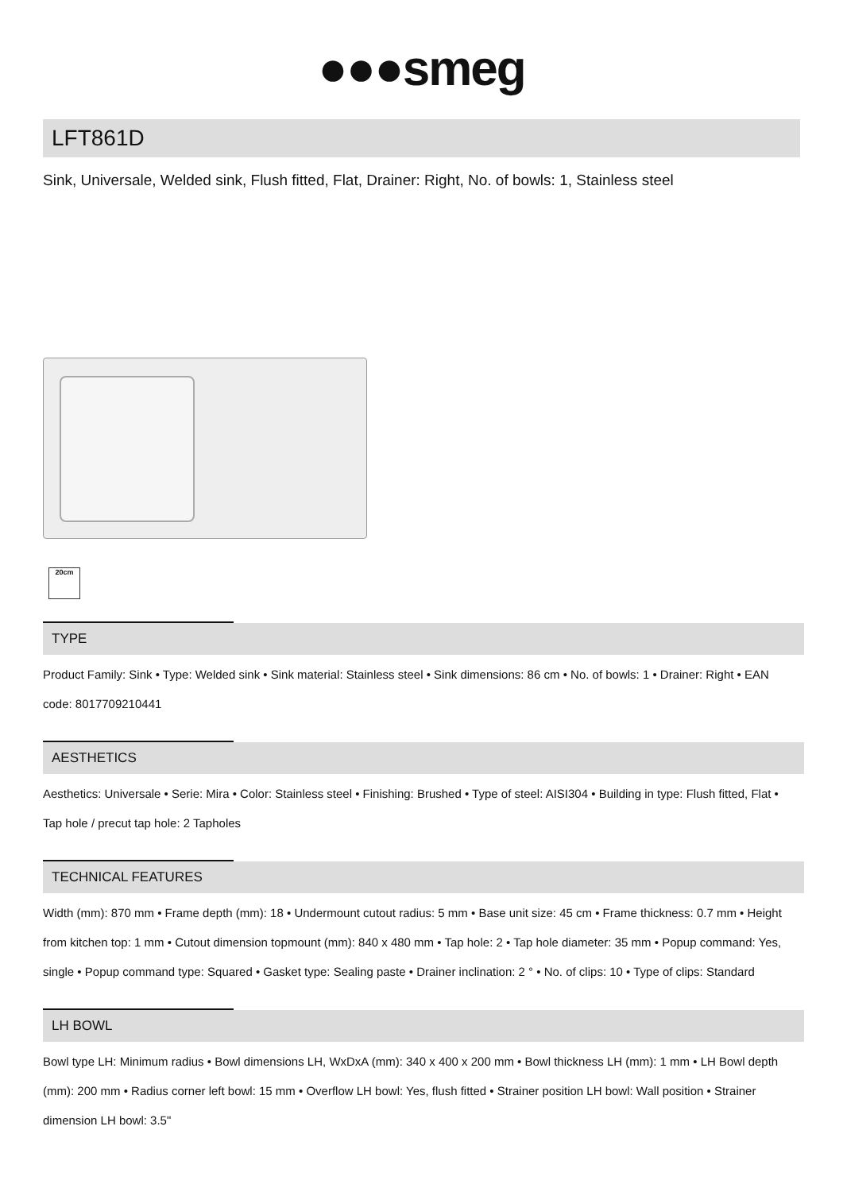●●●smeg
LFT861D
Sink, Universale, Welded sink, Flush fitted, Flat, Drainer: Right, No. of bowls: 1, Stainless steel
20cm
TYPE
Product Family: Sink • Type: Welded sink • Sink material: Stainless steel • Sink dimensions: 86 cm • No. of bowls: 1 • Drainer: Right • EAN code: 8017709210441
AESTHETICS
Aesthetics: Universale • Serie: Mira • Color: Stainless steel • Finishing: Brushed • Type of steel: AISI304 • Building in type: Flush fitted, Flat • Tap hole / precut tap hole: 2 Tapholes
TECHNICAL FEATURES
Width (mm): 870 mm • Frame depth (mm): 18 • Undermount cutout radius: 5 mm • Base unit size: 45 cm • Frame thickness: 0.7 mm • Height from kitchen top: 1 mm • Cutout dimension topmount (mm): 840 x 480 mm • Tap hole: 2 • Tap hole diameter: 35 mm • Popup command: Yes, single • Popup command type: Squared • Gasket type: Sealing paste • Drainer inclination: 2 ° • No. of clips: 10 • Type of clips: Standard
LH BOWL
Bowl type LH: Minimum radius • Bowl dimensions LH, WxDxA (mm): 340 x 400 x 200 mm • Bowl thickness LH (mm): 1 mm • LH Bowl depth (mm): 200 mm • Radius corner left bowl: 15 mm • Overflow LH bowl: Yes, flush fitted • Strainer position LH bowl: Wall position • Strainer dimension LH bowl: 3.5"